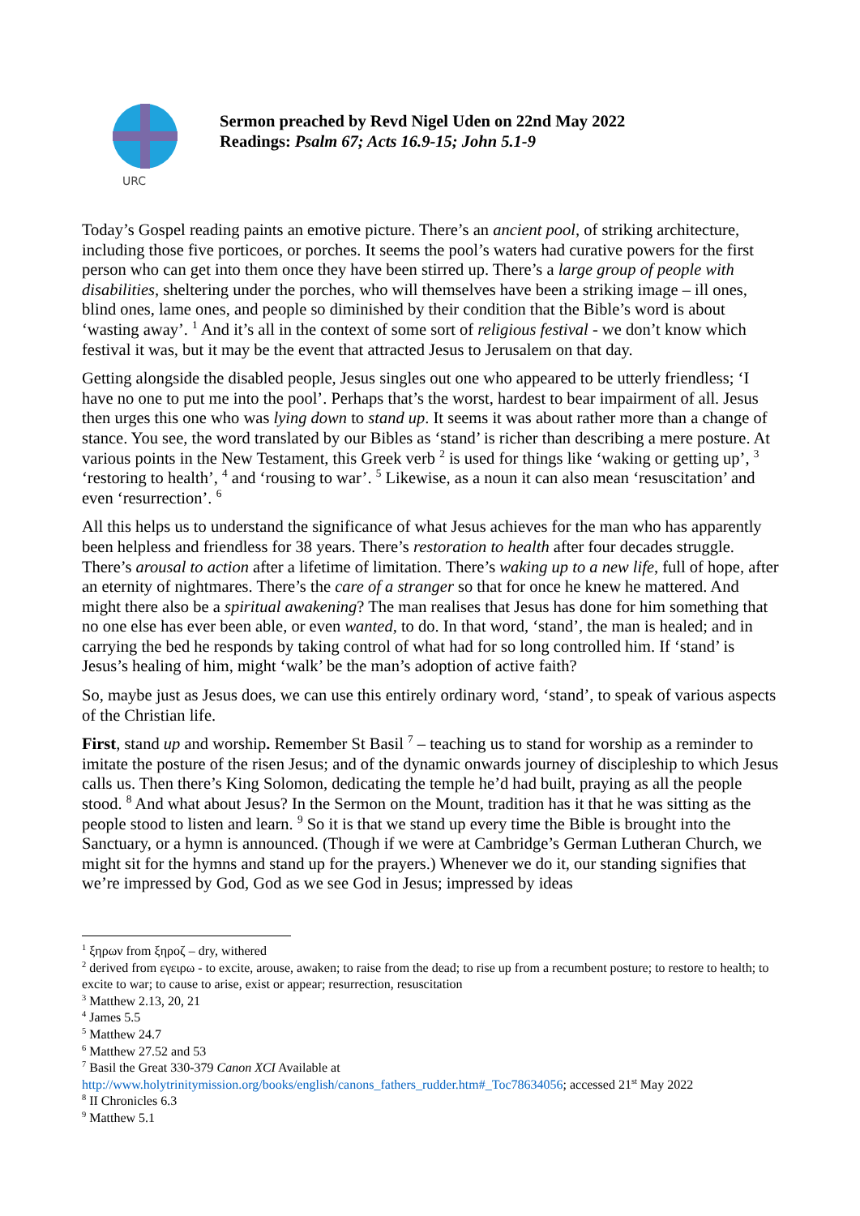URC
Sermon preached by Revd Nigel Uden on 22nd May 2022
Readings: Psalm 67; Acts 16.9-15; John 5.1-9
Today’s Gospel reading paints an emotive picture. There’s an ancient pool, of striking architecture, including those five porticoes, or porches. It seems the pool’s waters had curative powers for the first person who can get into them once they have been stirred up. There’s a large group of people with disabilities, sheltering under the porches, who will themselves have been a striking image – ill ones, blind ones, lame ones, and people so diminished by their condition that the Bible’s word is about ‘wasting away’. <sup>1</sup> And it’s all in the context of some sort of religious festival - we don’t know which festival it was, but it may be the event that attracted Jesus to Jerusalem on that day.
Getting alongside the disabled people, Jesus singles out one who appeared to be utterly friendless; ‘I have no one to put me into the pool’. Perhaps that’s the worst, hardest to bear impairment of all. Jesus then urges this one who was lying down to stand up. It seems it was about rather more than a change of stance. You see, the word translated by our Bibles as ‘stand’ is richer than describing a mere posture. At various points in the New Testament, this Greek verb <sup>2</sup> is used for things like ‘waking or getting up’, <sup>3</sup> ‘restoring to health’, <sup>4</sup> and ‘rousing to war’. <sup>5</sup> Likewise, as a noun it can also mean ‘resuscitation’ and even ‘resurrection’. <sup>6</sup>
All this helps us to understand the significance of what Jesus achieves for the man who has apparently been helpless and friendless for 38 years. There’s restoration to health after four decades struggle. There’s arousal to action after a lifetime of limitation. There’s waking up to a new life, full of hope, after an eternity of nightmares. There’s the care of a stranger so that for once he knew he mattered. And might there also be a spiritual awakening? The man realises that Jesus has done for him something that no one else has ever been able, or even wanted, to do. In that word, ‘stand’, the man is healed; and in carrying the bed he responds by taking control of what had for so long controlled him. If ‘stand’ is Jesus’s healing of him, might ‘walk’ be the man’s adoption of active faith?
So, maybe just as Jesus does, we can use this entirely ordinary word, ‘stand’, to speak of various aspects of the Christian life.
First, stand up and worship. Remember St Basil <sup>7</sup> – teaching us to stand for worship as a reminder to imitate the posture of the risen Jesus; and of the dynamic onwards journey of discipleship to which Jesus calls us. Then there’s King Solomon, dedicating the temple he’d had built, praying as all the people stood. <sup>8</sup> And what about Jesus? In the Sermon on the Mount, tradition has it that he was sitting as the people stood to listen and learn. <sup>9</sup> So it is that we stand up every time the Bible is brought into the Sanctuary, or a hymn is announced. (Though if we were at Cambridge’s German Lutheran Church, we might sit for the hymns and stand up for the prayers.) Whenever we do it, our standing signifies that we’re impressed by God, God as we see God in Jesus; impressed by ideas
<sup>1</sup> ξηρων from ξηροζ – dry, withered
<sup>2</sup> derived from εγειρω - to excite, arouse, awaken; to raise from the dead; to rise up from a recumbent posture; to restore to health; to excite to war; to cause to arise, exist or appear; resurrection, resuscitation
<sup>3</sup> Matthew 2.13, 20, 21
<sup>4</sup> James 5.5
<sup>5</sup> Matthew 24.7
<sup>6</sup> Matthew 27.52 and 53
<sup>7</sup> Basil the Great 330-379 Canon XCI Available at http://www.holytrinitymission.org/books/english/canons_fathers_rudder.htm#_Toc78634056; accessed 21<sup>st</sup> May 2022
<sup>8</sup> II Chronicles 6.3
<sup>9</sup> Matthew 5.1